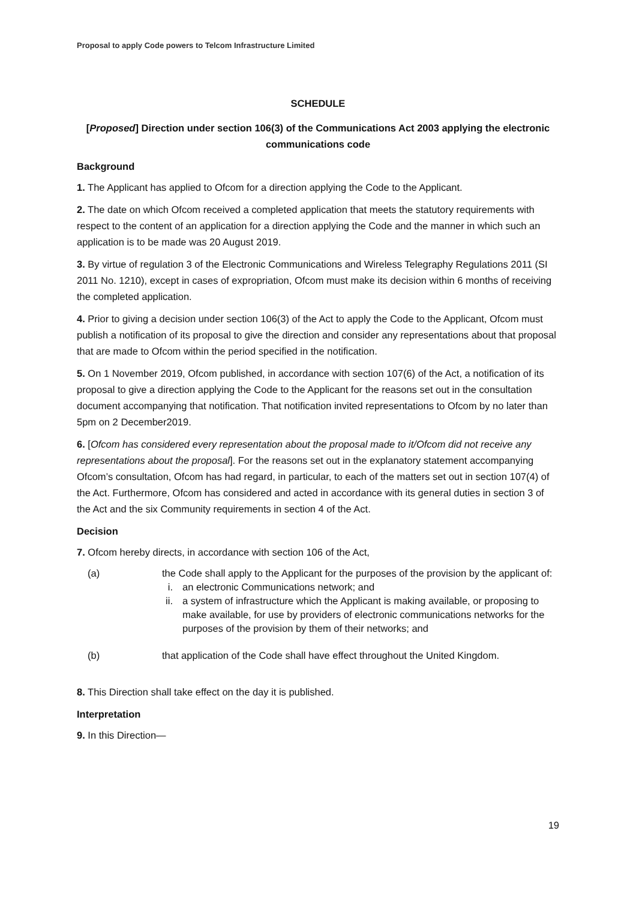Proposal to apply Code powers to Telcom Infrastructure Limited
SCHEDULE
[Proposed] Direction under section 106(3) of the Communications Act 2003 applying the electronic communications code
Background
1. The Applicant has applied to Ofcom for a direction applying the Code to the Applicant.
2. The date on which Ofcom received a completed application that meets the statutory requirements with respect to the content of an application for a direction applying the Code and the manner in which such an application is to be made was 20 August 2019.
3. By virtue of regulation 3 of the Electronic Communications and Wireless Telegraphy Regulations 2011 (SI 2011 No. 1210), except in cases of expropriation, Ofcom must make its decision within 6 months of receiving the completed application.
4. Prior to giving a decision under section 106(3) of the Act to apply the Code to the Applicant, Ofcom must publish a notification of its proposal to give the direction and consider any representations about that proposal that are made to Ofcom within the period specified in the notification.
5. On 1 November 2019, Ofcom published, in accordance with section 107(6) of the Act, a notification of its proposal to give a direction applying the Code to the Applicant for the reasons set out in the consultation document accompanying that notification. That notification invited representations to Ofcom by no later than 5pm on 2 December2019.
6. [Ofcom has considered every representation about the proposal made to it/Ofcom did not receive any representations about the proposal]. For the reasons set out in the explanatory statement accompanying Ofcom’s consultation, Ofcom has had regard, in particular, to each of the matters set out in section 107(4) of the Act. Furthermore, Ofcom has considered and acted in accordance with its general duties in section 3 of the Act and the six Community requirements in section 4 of the Act.
Decision
7. Ofcom hereby directs, in accordance with section 106 of the Act,
(a) the Code shall apply to the Applicant for the purposes of the provision by the applicant of:
i. an electronic Communications network; and
ii. a system of infrastructure which the Applicant is making available, or proposing to make available, for use by providers of electronic communications networks for the purposes of the provision by them of their networks; and
(b) that application of the Code shall have effect throughout the United Kingdom.
8. This Direction shall take effect on the day it is published.
Interpretation
9. In this Direction—
19